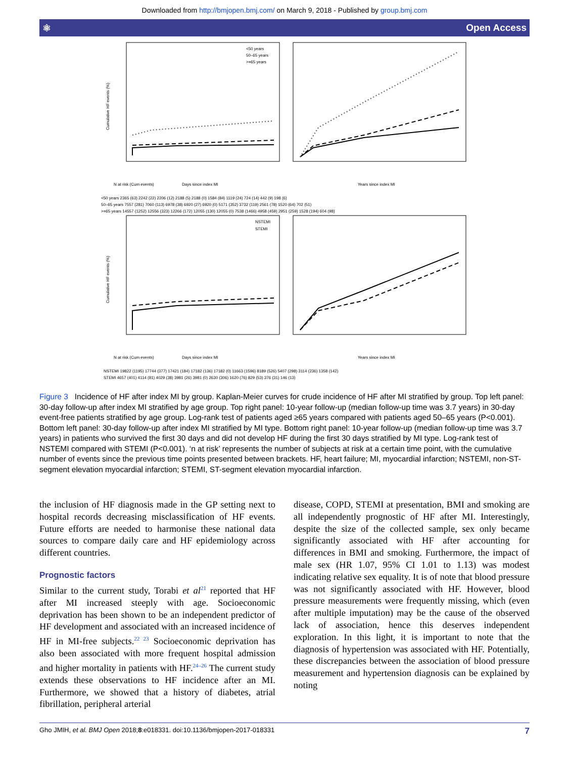Downloaded from http://bmjopen.bmj.com/ on March 9, 2018 - Published by group.bmj.com
⚛ Open Access
<50 years
50–65 years
>=65 years
Cumulative HF events (%)
Days since index MI
Years since index MI
N at risk (Cum events)
<50 years 2365 (63) 2242 (22) 2206 (12) 2188 (5) 2188 (0) 1584 (84) 1119 (24) 724 (14) 442 (9) 198 (6)
50–65 years 7557 (281) 7060 (113) 6978 (38) 6920 (27) 6920 (0) 5171 (352) 3732 (119) 2561 (78) 1520 (64) 702 (51)
>=65 years 14557 (1252) 12556 (323) 12266 (172) 12055 (130) 12055 (0) 7538 (1466) 4958 (459) 2951 (259) 1528 (194) 604 (98)
NSTEMI
STEMI
Cumulative HF events (%)
Days since index MI
Years since index MI
N at risk (Cum events)
NSTEMI 19822 (1195) 17744 (377) 17421 (184) 17182 (136) 17182 (0) 11663 (1596) 8189 (526) 5407 (298) 3114 (236) 1358 (142)
STEMI 4657 (401) 4114 (81) 4029 (38) 3981 (26) 3981 (0) 2630 (306) 1620 (76) 829 (53) 376 (31) 146 (13)
Figure 3 Incidence of HF after index MI by group. Kaplan-Meier curves for crude incidence of HF after MI stratified by group. Top left panel: 30-day follow-up after index MI stratified by age group. Top right panel: 10-year follow-up (median follow-up time was 3.7 years) in 30-day event-free patients stratified by age group. Log-rank test of patients aged ≥65 years compared with patients aged 50–65 years (P<0.001). Bottom left panel: 30-day follow-up after index MI stratified by MI type. Bottom right panel: 10-year follow-up (median follow-up time was 3.7 years) in patients who survived the first 30 days and did not develop HF during the first 30 days stratified by MI type. Log-rank test of NSTEMI compared with STEMI (P<0.001). ‘n at risk’ represents the number of subjects at risk at a certain time point, with the cumulative number of events since the previous time points presented between brackets. HF, heart failure; MI, myocardial infarction; NSTEMI, non-ST-segment elevation myocardial infarction; STEMI, ST-segment elevation myocardial infarction.
the inclusion of HF diagnosis made in the GP setting next to hospital records decreasing misclassification of HF events. Future efforts are needed to harmonise these national data sources to compare daily care and HF epidemiology across different countries.
Prognostic factors
Similar to the current study, Torabi et al<sup>21</sup> reported that HF after MI increased steeply with age. Socioeconomic deprivation has been shown to be an independent predictor of HF development and associated with an increased incidence of HF in MI-free subjects.<sup>22 23</sup> Socioeconomic deprivation has also been associated with more frequent hospital admission and higher mortality in patients with HF.<sup>24–26</sup> The current study extends these observations to HF incidence after an MI. Furthermore, we showed that a history of diabetes, atrial fibrillation, peripheral arterial
disease, COPD, STEMI at presentation, BMI and smoking are all independently prognostic of HF after MI. Interestingly, despite the size of the collected sample, sex only became significantly associated with HF after accounting for differences in BMI and smoking. Furthermore, the impact of male sex (HR 1.07, 95% CI 1.01 to 1.13) was modest indicating relative sex equality. It is of note that blood pressure was not significantly associated with HF. However, blood pressure measurements were frequently missing, which (even after multiple imputation) may be the cause of the observed lack of association, hence this deserves independent exploration. In this light, it is important to note that the diagnosis of hypertension was associated with HF. Potentially, these discrepancies between the association of blood pressure measurement and hypertension diagnosis can be explained by noting
Gho JMIH, et al. BMJ Open 2018;8:e018331. doi:10.1136/bmjopen-2017-018331 7